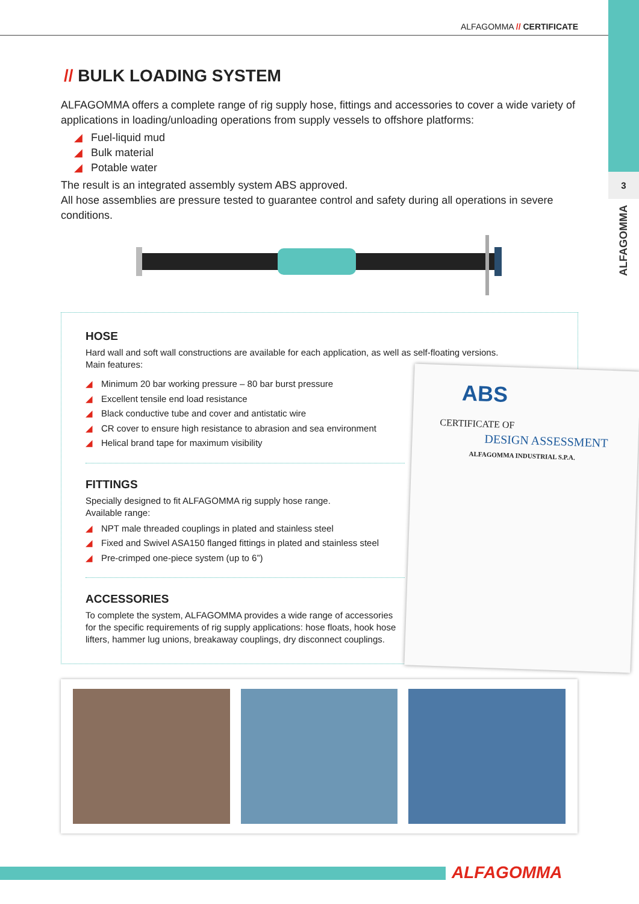ALFAGOMMA // CERTIFICATE
3
ALFAGOMMA
// BULK LOADING SYSTEM
ALFAGOMMA offers a complete range of rig supply hose, fittings and accessories to cover a wide variety of applications in loading/unloading operations from supply vessels to offshore platforms:
◢ Fuel-liquid mud
◢ Bulk material
◢ Potable water
The result is an integrated assembly system ABS approved.
All hose assemblies are pressure tested to guarantee control and safety during all operations in severe conditions.
HOSE
Hard wall and soft wall constructions are available for each application, as well as self-floating versions.
Main features:
◢ Minimum 20 bar working pressure – 80 bar burst pressure
◢ Excellent tensile end load resistance
◢ Black conductive tube and cover and antistatic wire
◢ CR cover to ensure high resistance to abrasion and sea environment
◢ Helical brand tape for maximum visibility
FITTINGS
Specially designed to fit ALFAGOMMA rig supply hose range.
Available range:
◢ NPT male threaded couplings in plated and stainless steel
◢ Fixed and Swivel ASA150 flanged fittings in plated and stainless steel
◢ Pre-crimped one-piece system (up to 6”)
ACCESSORIES
To complete the system, ALFAGOMMA provides a wide range of accessories for the specific requirements of rig supply applications: hose floats, hook hose lifters, hammer lug unions, breakaway couplings, dry disconnect couplings.
ABS
CERTIFICATE OF
DESIGN ASSESSMENT
ALFAGOMMA INDUSTRIAL S.P.A.
ALFAGOMMA